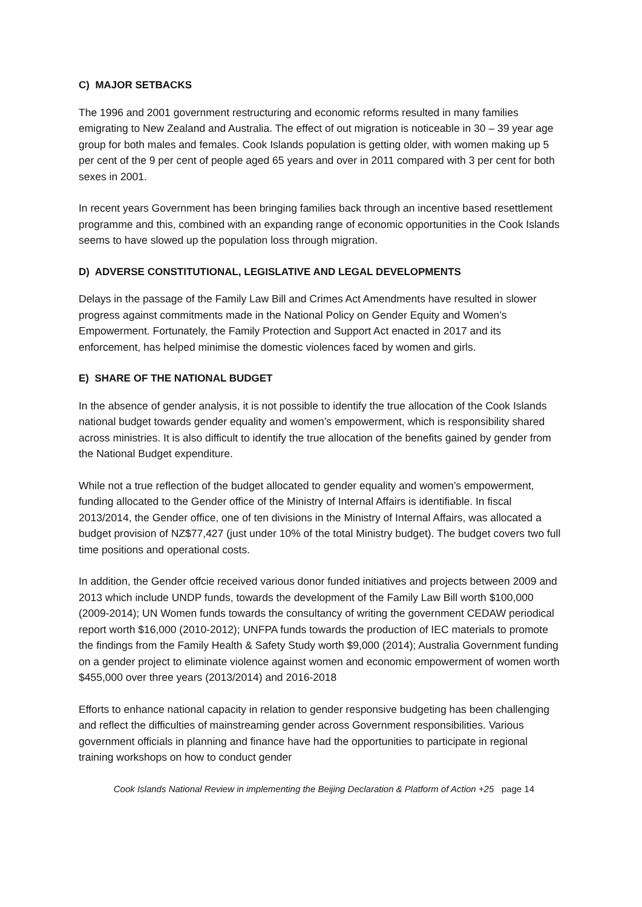C) MAJOR SETBACKS
The 1996 and 2001 government restructuring and economic reforms resulted in many families emigrating to New Zealand and Australia. The effect of out migration is noticeable in 30 – 39 year age group for both males and females. Cook Islands population is getting older, with women making up 5 per cent of the 9 per cent of people aged 65 years and over in 2011 compared with 3 per cent for both sexes in 2001.
In recent years Government has been bringing families back through an incentive based resettlement programme and this, combined with an expanding range of economic opportunities in the Cook Islands seems to have slowed up the population loss through migration.
D) ADVERSE CONSTITUTIONAL, LEGISLATIVE AND LEGAL DEVELOPMENTS
Delays in the passage of the Family Law Bill and Crimes Act Amendments have resulted in slower progress against commitments made in the National Policy on Gender Equity and Women’s Empowerment. Fortunately, the Family Protection and Support Act enacted in 2017 and its enforcement, has helped minimise the domestic violences faced by women and girls.
E) SHARE OF THE NATIONAL BUDGET
In the absence of gender analysis, it is not possible to identify the true allocation of the Cook Islands national budget towards gender equality and women’s empowerment, which is responsibility shared across ministries. It is also difficult to identify the true allocation of the benefits gained by gender from the National Budget expenditure.
While not a true reflection of the budget allocated to gender equality and women’s empowerment, funding allocated to the Gender office of the Ministry of Internal Affairs is identifiable. In fiscal 2013/2014, the Gender office, one of ten divisions in the Ministry of Internal Affairs, was allocated a budget provision of NZ$77,427 (just under 10% of the total Ministry budget). The budget covers two full time positions and operational costs.
In addition, the Gender offcie received various donor funded initiatives and projects between 2009 and 2013 which include UNDP funds, towards the development of the Family Law Bill worth $100,000 (2009-2014); UN Women funds towards the consultancy of writing the government CEDAW periodical report worth $16,000 (2010-2012); UNFPA funds towards the production of IEC materials to promote the findings from the Family Health & Safety Study worth $9,000 (2014); Australia Government funding on a gender project to eliminate violence against women and economic empowerment of women worth $455,000 over three years (2013/2014) and 2016-2018
Efforts to enhance national capacity in relation to gender responsive budgeting has been challenging and reflect the difficulties of mainstreaming gender across Government responsibilities. Various government officials in planning and finance have had the opportunities to participate in regional training workshops on how to conduct gender
Cook Islands National Review in implementing the Beijing Declaration & Platform of Action +25 page 14